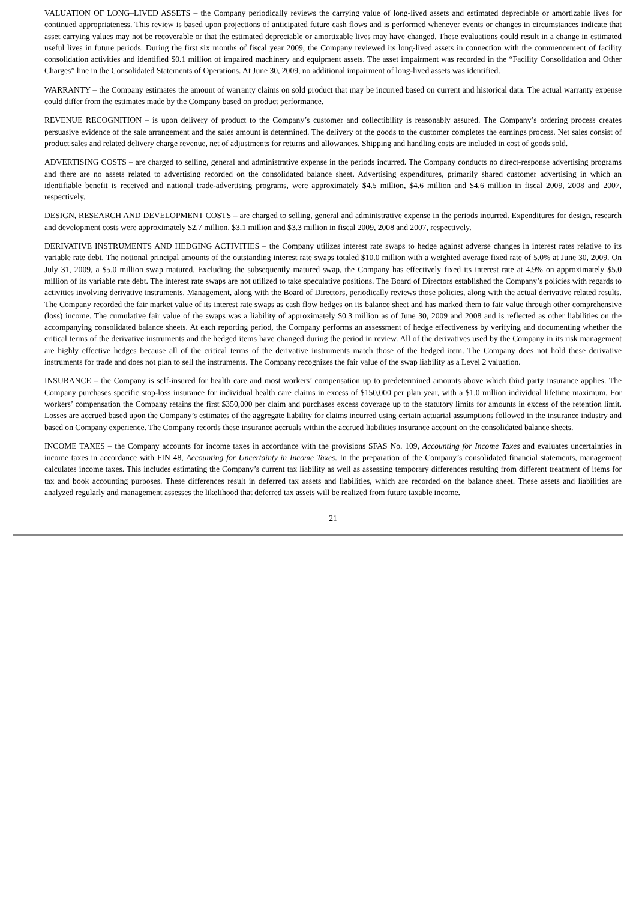VALUATION OF LONG–LIVED ASSETS – the Company periodically reviews the carrying value of long-lived assets and estimated depreciable or amortizable lives for continued appropriateness. This review is based upon projections of anticipated future cash flows and is performed whenever events or changes in circumstances indicate that asset carrying values may not be recoverable or that the estimated depreciable or amortizable lives may have changed. These evaluations could result in a change in estimated useful lives in future periods. During the first six months of fiscal year 2009, the Company reviewed its long-lived assets in connection with the commencement of facility consolidation activities and identified $0.1 million of impaired machinery and equipment assets. The asset impairment was recorded in the “Facility Consolidation and Other Charges” line in the Consolidated Statements of Operations. At June 30, 2009, no additional impairment of long-lived assets was identified.
WARRANTY – the Company estimates the amount of warranty claims on sold product that may be incurred based on current and historical data. The actual warranty expense could differ from the estimates made by the Company based on product performance.
REVENUE RECOGNITION – is upon delivery of product to the Company’s customer and collectibility is reasonably assured. The Company’s ordering process creates persuasive evidence of the sale arrangement and the sales amount is determined. The delivery of the goods to the customer completes the earnings process. Net sales consist of product sales and related delivery charge revenue, net of adjustments for returns and allowances. Shipping and handling costs are included in cost of goods sold.
ADVERTISING COSTS – are charged to selling, general and administrative expense in the periods incurred. The Company conducts no direct-response advertising programs and there are no assets related to advertising recorded on the consolidated balance sheet. Advertising expenditures, primarily shared customer advertising in which an identifiable benefit is received and national trade-advertising programs, were approximately $4.5 million, $4.6 million and $4.6 million in fiscal 2009, 2008 and 2007, respectively.
DESIGN, RESEARCH AND DEVELOPMENT COSTS – are charged to selling, general and administrative expense in the periods incurred. Expenditures for design, research and development costs were approximately $2.7 million, $3.1 million and $3.3 million in fiscal 2009, 2008 and 2007, respectively.
DERIVATIVE INSTRUMENTS AND HEDGING ACTIVITIES – the Company utilizes interest rate swaps to hedge against adverse changes in interest rates relative to its variable rate debt. The notional principal amounts of the outstanding interest rate swaps totaled $10.0 million with a weighted average fixed rate of 5.0% at June 30, 2009. On July 31, 2009, a $5.0 million swap matured. Excluding the subsequently matured swap, the Company has effectively fixed its interest rate at 4.9% on approximately $5.0 million of its variable rate debt. The interest rate swaps are not utilized to take speculative positions. The Board of Directors established the Company’s policies with regards to activities involving derivative instruments. Management, along with the Board of Directors, periodically reviews those policies, along with the actual derivative related results. The Company recorded the fair market value of its interest rate swaps as cash flow hedges on its balance sheet and has marked them to fair value through other comprehensive (loss) income. The cumulative fair value of the swaps was a liability of approximately $0.3 million as of June 30, 2009 and 2008 and is reflected as other liabilities on the accompanying consolidated balance sheets. At each reporting period, the Company performs an assessment of hedge effectiveness by verifying and documenting whether the critical terms of the derivative instruments and the hedged items have changed during the period in review. All of the derivatives used by the Company in its risk management are highly effective hedges because all of the critical terms of the derivative instruments match those of the hedged item. The Company does not hold these derivative instruments for trade and does not plan to sell the instruments. The Company recognizes the fair value of the swap liability as a Level 2 valuation.
INSURANCE – the Company is self-insured for health care and most workers’ compensation up to predetermined amounts above which third party insurance applies. The Company purchases specific stop-loss insurance for individual health care claims in excess of $150,000 per plan year, with a $1.0 million individual lifetime maximum. For workers’ compensation the Company retains the first $350,000 per claim and purchases excess coverage up to the statutory limits for amounts in excess of the retention limit. Losses are accrued based upon the Company’s estimates of the aggregate liability for claims incurred using certain actuarial assumptions followed in the insurance industry and based on Company experience. The Company records these insurance accruals within the accrued liabilities insurance account on the consolidated balance sheets.
INCOME TAXES – the Company accounts for income taxes in accordance with the provisions SFAS No. 109, Accounting for Income Taxes and evaluates uncertainties in income taxes in accordance with FIN 48, Accounting for Uncertainty in Income Taxes. In the preparation of the Company’s consolidated financial statements, management calculates income taxes. This includes estimating the Company’s current tax liability as well as assessing temporary differences resulting from different treatment of items for tax and book accounting purposes. These differences result in deferred tax assets and liabilities, which are recorded on the balance sheet. These assets and liabilities are analyzed regularly and management assesses the likelihood that deferred tax assets will be realized from future taxable income.
21